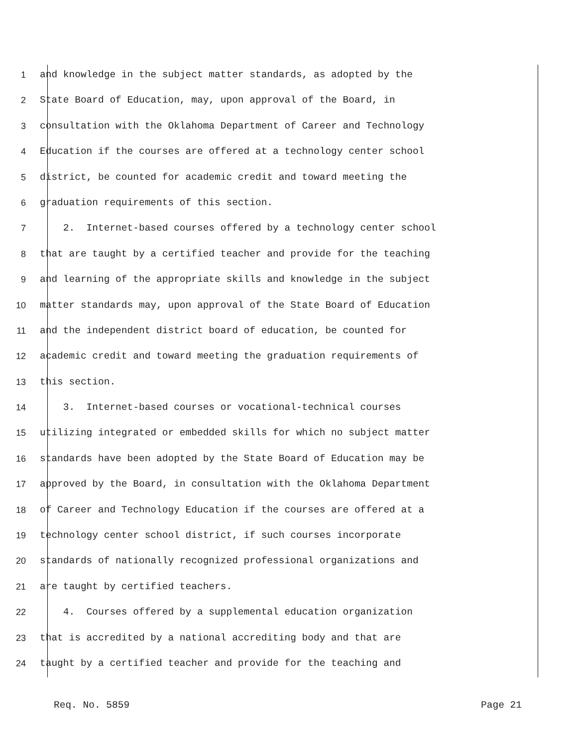1 and knowledge in the subject matter standards, as adopted by the
2 State Board of Education, may, upon approval of the Board, in
3 consultation with the Oklahoma Department of Career and Technology
4 Education if the courses are offered at a technology center school
5 district, be counted for academic credit and toward meeting the
6 graduation requirements of this section.
7 2. Internet-based courses offered by a technology center school
8 that are taught by a certified teacher and provide for the teaching
9 and learning of the appropriate skills and knowledge in the subject
10 matter standards may, upon approval of the State Board of Education
11 and the independent district board of education, be counted for
12 academic credit and toward meeting the graduation requirements of
13 this section.
14 3. Internet-based courses or vocational-technical courses
15 utilizing integrated or embedded skills for which no subject matter
16 standards have been adopted by the State Board of Education may be
17 approved by the Board, in consultation with the Oklahoma Department
18 of Career and Technology Education if the courses are offered at a
19 technology center school district, if such courses incorporate
20 standards of nationally recognized professional organizations and
21 are taught by certified teachers.
22 4. Courses offered by a supplemental education organization
23 that is accredited by a national accrediting body and that are
24 taught by a certified teacher and provide for the teaching and
Req. No. 5859 Page 21